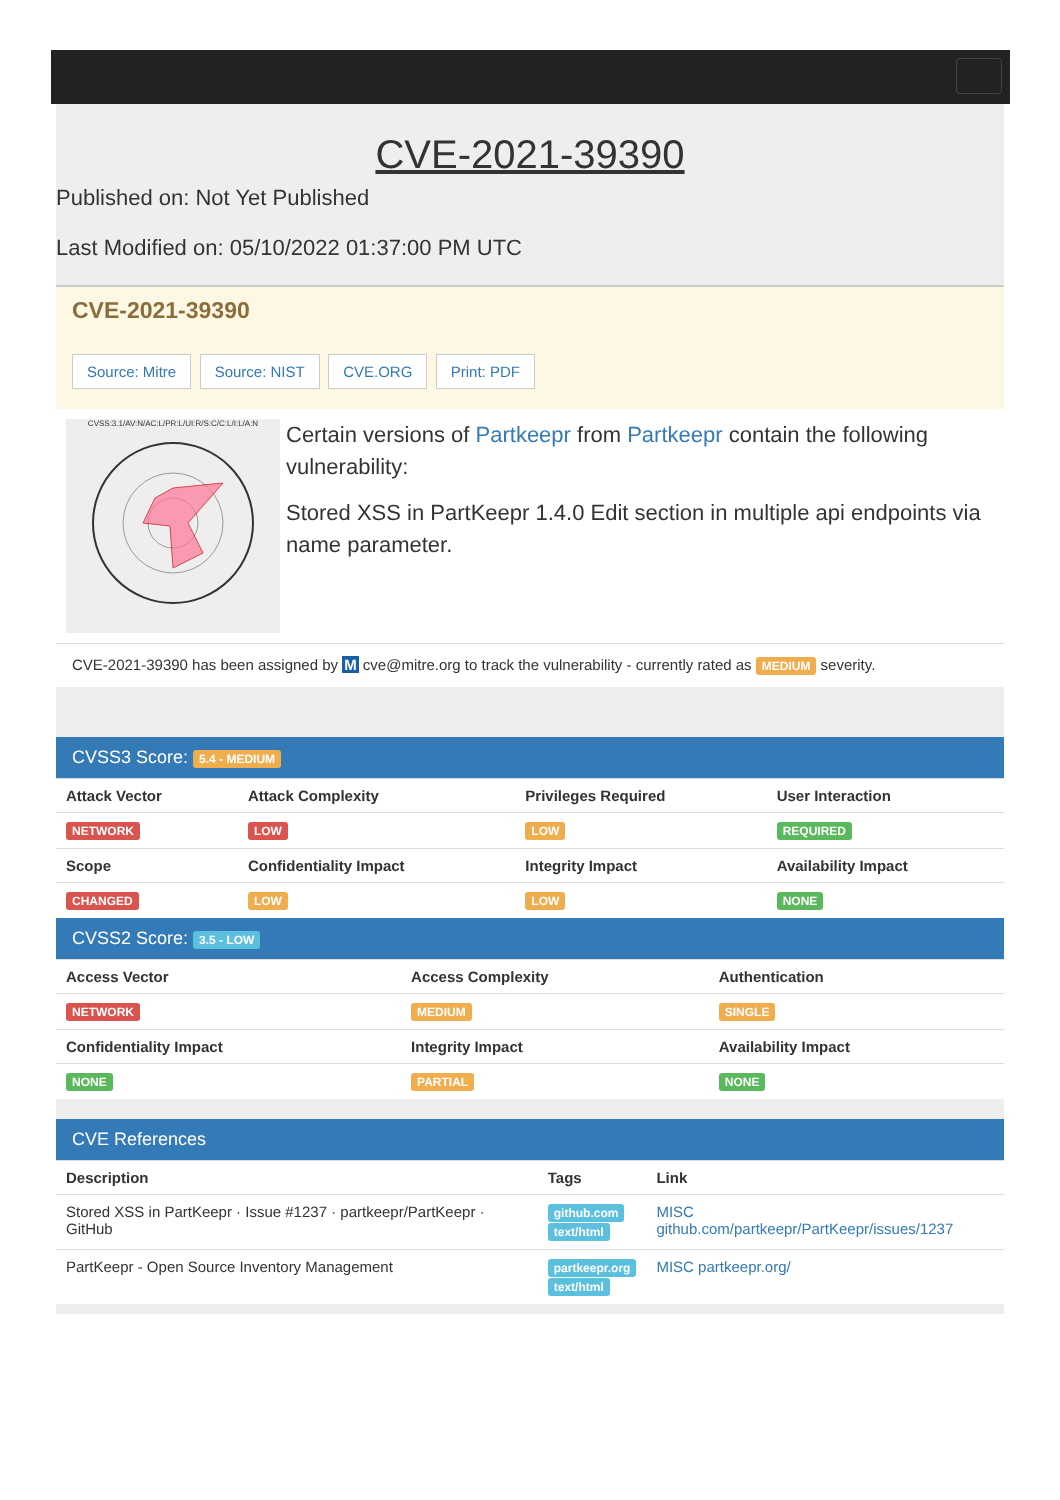CVE-2021-39390
Published on: Not Yet Published
Last Modified on: 05/10/2022 01:37:00 PM UTC
CVE-2021-39390
Source: Mitre Source: NIST CVE.ORG Print: PDF
CVSS:3.1/AV:N/AC:L/PR:L/UI:R/S:C/C:L/I:L/A:N
Certain versions of Partkeepr from Partkeepr contain the following vulnerability:
Stored XSS in PartKeepr 1.4.0 Edit section in multiple api endpoints via name parameter.
CVE-2021-39390 has been assigned by M cve@mitre.org to track the vulnerability - currently rated as MEDIUM severity.
CVSS3 Score: 5.4 - MEDIUM
| Attack Vector | Attack Complexity | Privileges Required | User Interaction |
| --- | --- | --- | --- |
| NETWORK | LOW | LOW | REQUIRED |
| Scope | Confidentiality Impact | Integrity Impact | Availability Impact |
| CHANGED | LOW | LOW | NONE |
CVSS2 Score: 3.5 - LOW
| Access Vector | Access Complexity | Authentication |
| --- | --- | --- |
| NETWORK | MEDIUM | SINGLE |
| Confidentiality Impact | Integrity Impact | Availability Impact |
| NONE | PARTIAL | NONE |
CVE References
| Description | Tags | Link |
| --- | --- | --- |
| Stored XSS in PartKeepr · Issue #1237 · partkeepr/PartKeepr · GitHub | github.com text/html | MISC github.com/partkeepr/PartKeepr/issues/1237 |
| PartKeepr - Open Source Inventory Management | partkeepr.org text/html | MISC partkeepr.org/ |